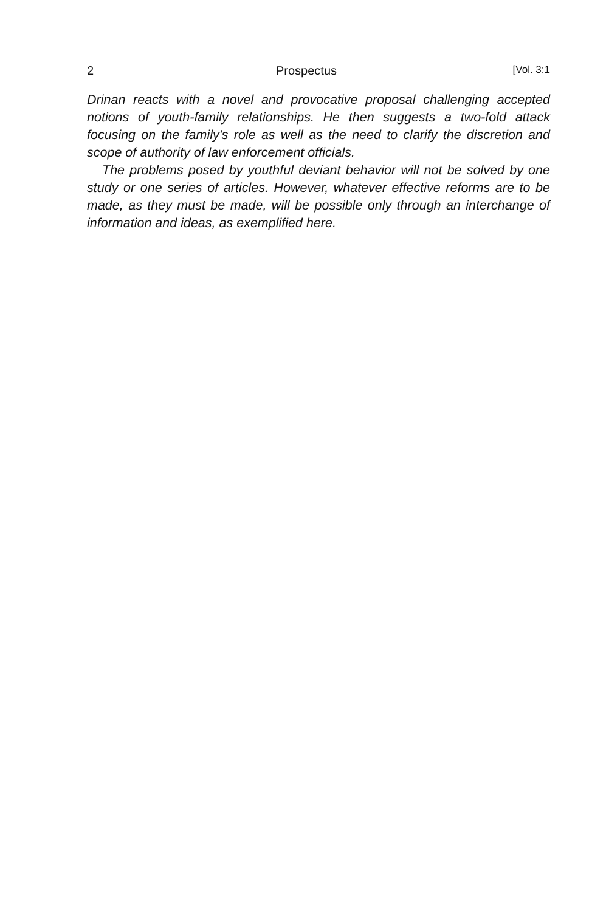2 Prospectus [Vol. 3:1
Drinan reacts with a novel and provocative proposal challenging accepted notions of youth-family relationships. He then suggests a two-fold attack focusing on the family's role as well as the need to clarify the discretion and scope of authority of law enforcement officials.
The problems posed by youthful deviant behavior will not be solved by one study or one series of articles. However, whatever effective reforms are to be made, as they must be made, will be possible only through an interchange of information and ideas, as exemplified here.